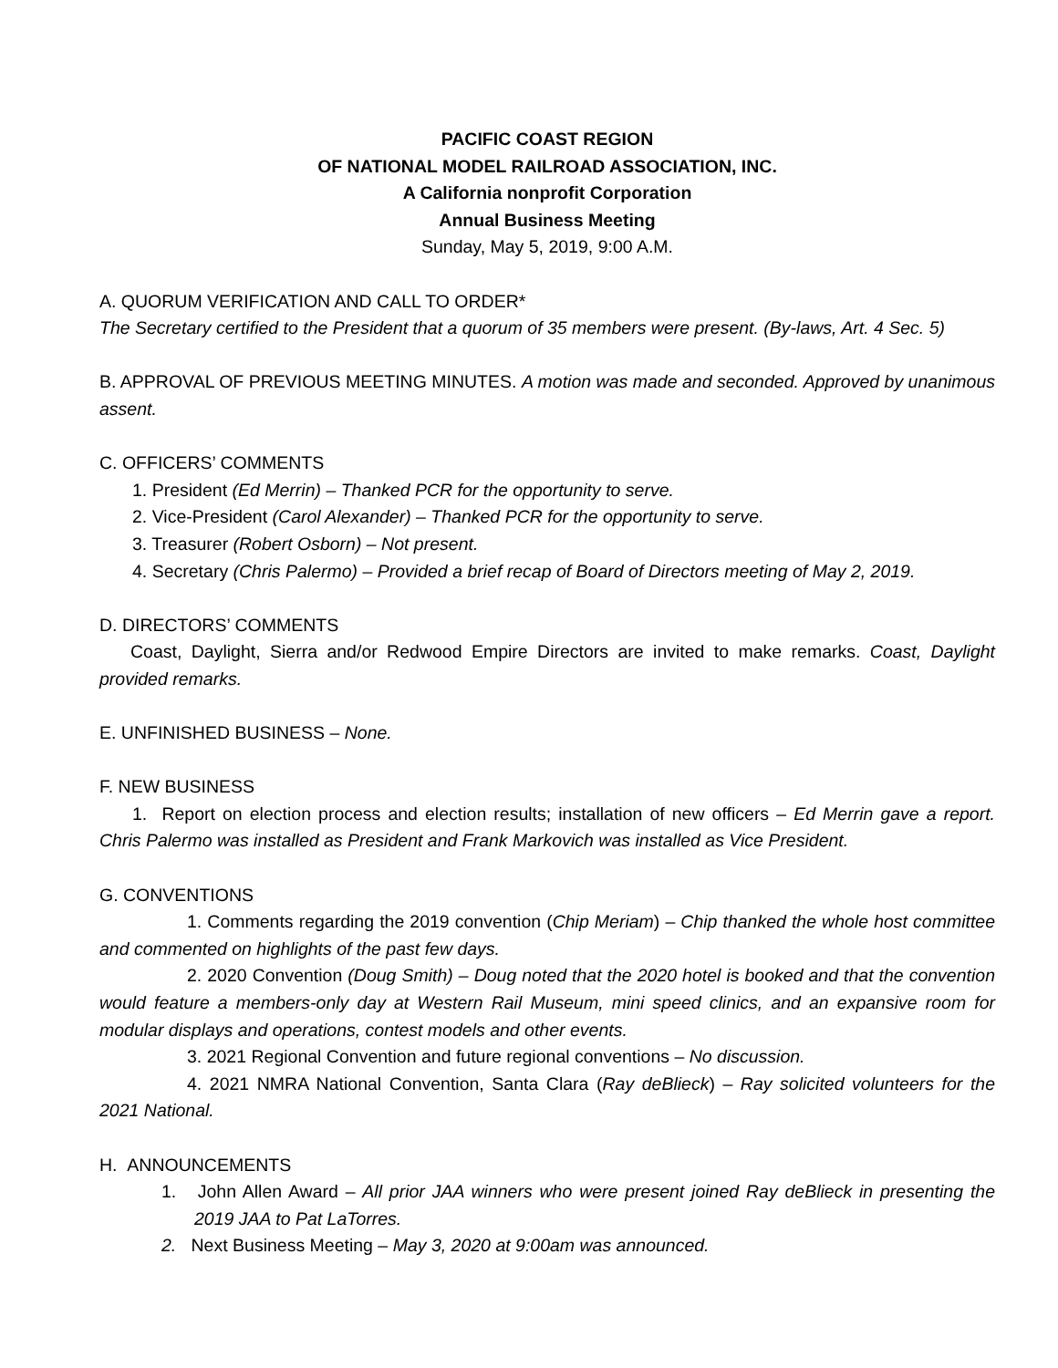PACIFIC COAST REGION
OF NATIONAL MODEL RAILROAD ASSOCIATION, INC.
A California nonprofit Corporation
Annual Business Meeting
Sunday, May 5, 2019, 9:00 A.M.
A. QUORUM VERIFICATION AND CALL TO ORDER*
The Secretary certified to the President that a quorum of 35 members were present. (By-laws, Art. 4 Sec. 5)
B. APPROVAL OF PREVIOUS MEETING MINUTES. A motion was made and seconded. Approved by unanimous assent.
C. OFFICERS’ COMMENTS
1. President (Ed Merrin) – Thanked PCR for the opportunity to serve.
2. Vice-President (Carol Alexander) – Thanked PCR for the opportunity to serve.
3. Treasurer (Robert Osborn) – Not present.
4. Secretary (Chris Palermo) – Provided a brief recap of Board of Directors meeting of May 2, 2019.
D. DIRECTORS’ COMMENTS
Coast, Daylight, Sierra and/or Redwood Empire Directors are invited to make remarks. Coast, Daylight provided remarks.
E. UNFINISHED BUSINESS – None.
F. NEW BUSINESS
1. Report on election process and election results; installation of new officers – Ed Merrin gave a report. Chris Palermo was installed as President and Frank Markovich was installed as Vice President.
G. CONVENTIONS
1. Comments regarding the 2019 convention (Chip Meriam) – Chip thanked the whole host committee and commented on highlights of the past few days.
2. 2020 Convention (Doug Smith) – Doug noted that the 2020 hotel is booked and that the convention would feature a members-only day at Western Rail Museum, mini speed clinics, and an expansive room for modular displays and operations, contest models and other events.
3. 2021 Regional Convention and future regional conventions – No discussion.
4. 2021 NMRA National Convention, Santa Clara (Ray deBlieck) – Ray solicited volunteers for the 2021 National.
H. ANNOUNCEMENTS
1. John Allen Award – All prior JAA winners who were present joined Ray deBlieck in presenting the 2019 JAA to Pat LaTorres.
2. Next Business Meeting – May 3, 2020 at 9:00am was announced.